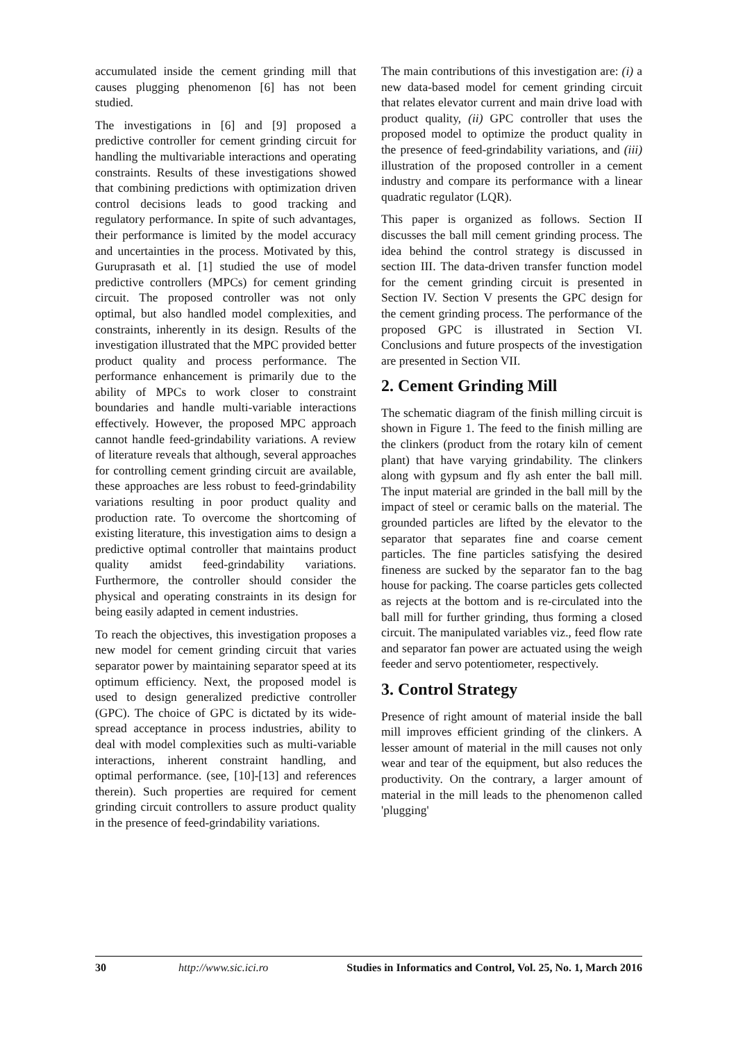accumulated inside the cement grinding mill that causes plugging phenomenon [6] has not been studied.
The investigations in [6] and [9] proposed a predictive controller for cement grinding circuit for handling the multivariable interactions and operating constraints. Results of these investigations showed that combining predictions with optimization driven control decisions leads to good tracking and regulatory performance. In spite of such advantages, their performance is limited by the model accuracy and uncertainties in the process. Motivated by this, Guruprasath et al. [1] studied the use of model predictive controllers (MPCs) for cement grinding circuit. The proposed controller was not only optimal, but also handled model complexities, and constraints, inherently in its design. Results of the investigation illustrated that the MPC provided better product quality and process performance. The performance enhancement is primarily due to the ability of MPCs to work closer to constraint boundaries and handle multi-variable interactions effectively. However, the proposed MPC approach cannot handle feed-grindability variations. A review of literature reveals that although, several approaches for controlling cement grinding circuit are available, these approaches are less robust to feed-grindability variations resulting in poor product quality and production rate. To overcome the shortcoming of existing literature, this investigation aims to design a predictive optimal controller that maintains product quality amidst feed-grindability variations. Furthermore, the controller should consider the physical and operating constraints in its design for being easily adapted in cement industries.
To reach the objectives, this investigation proposes a new model for cement grinding circuit that varies separator power by maintaining separator speed at its optimum efficiency. Next, the proposed model is used to design generalized predictive controller (GPC). The choice of GPC is dictated by its wide-spread acceptance in process industries, ability to deal with model complexities such as multi-variable interactions, inherent constraint handling, and optimal performance. (see, [10]-[13] and references therein). Such properties are required for cement grinding circuit controllers to assure product quality in the presence of feed-grindability variations.
The main contributions of this investigation are: (i) a new data-based model for cement grinding circuit that relates elevator current and main drive load with product quality, (ii) GPC controller that uses the proposed model to optimize the product quality in the presence of feed-grindability variations, and (iii) illustration of the proposed controller in a cement industry and compare its performance with a linear quadratic regulator (LQR).
This paper is organized as follows. Section II discusses the ball mill cement grinding process. The idea behind the control strategy is discussed in section III. The data-driven transfer function model for the cement grinding circuit is presented in Section IV. Section V presents the GPC design for the cement grinding process. The performance of the proposed GPC is illustrated in Section VI. Conclusions and future prospects of the investigation are presented in Section VII.
2. Cement Grinding Mill
The schematic diagram of the finish milling circuit is shown in Figure 1. The feed to the finish milling are the clinkers (product from the rotary kiln of cement plant) that have varying grindability. The clinkers along with gypsum and fly ash enter the ball mill. The input material are grinded in the ball mill by the impact of steel or ceramic balls on the material. The grounded particles are lifted by the elevator to the separator that separates fine and coarse cement particles. The fine particles satisfying the desired fineness are sucked by the separator fan to the bag house for packing. The coarse particles gets collected as rejects at the bottom and is re-circulated into the ball mill for further grinding, thus forming a closed circuit. The manipulated variables viz., feed flow rate and separator fan power are actuated using the weigh feeder and servo potentiometer, respectively.
3. Control Strategy
Presence of right amount of material inside the ball mill improves efficient grinding of the clinkers. A lesser amount of material in the mill causes not only wear and tear of the equipment, but also reduces the productivity. On the contrary, a larger amount of material in the mill leads to the phenomenon called 'plugging'
30 http://www.sic.ici.ro Studies in Informatics and Control, Vol. 25, No. 1, March 2016